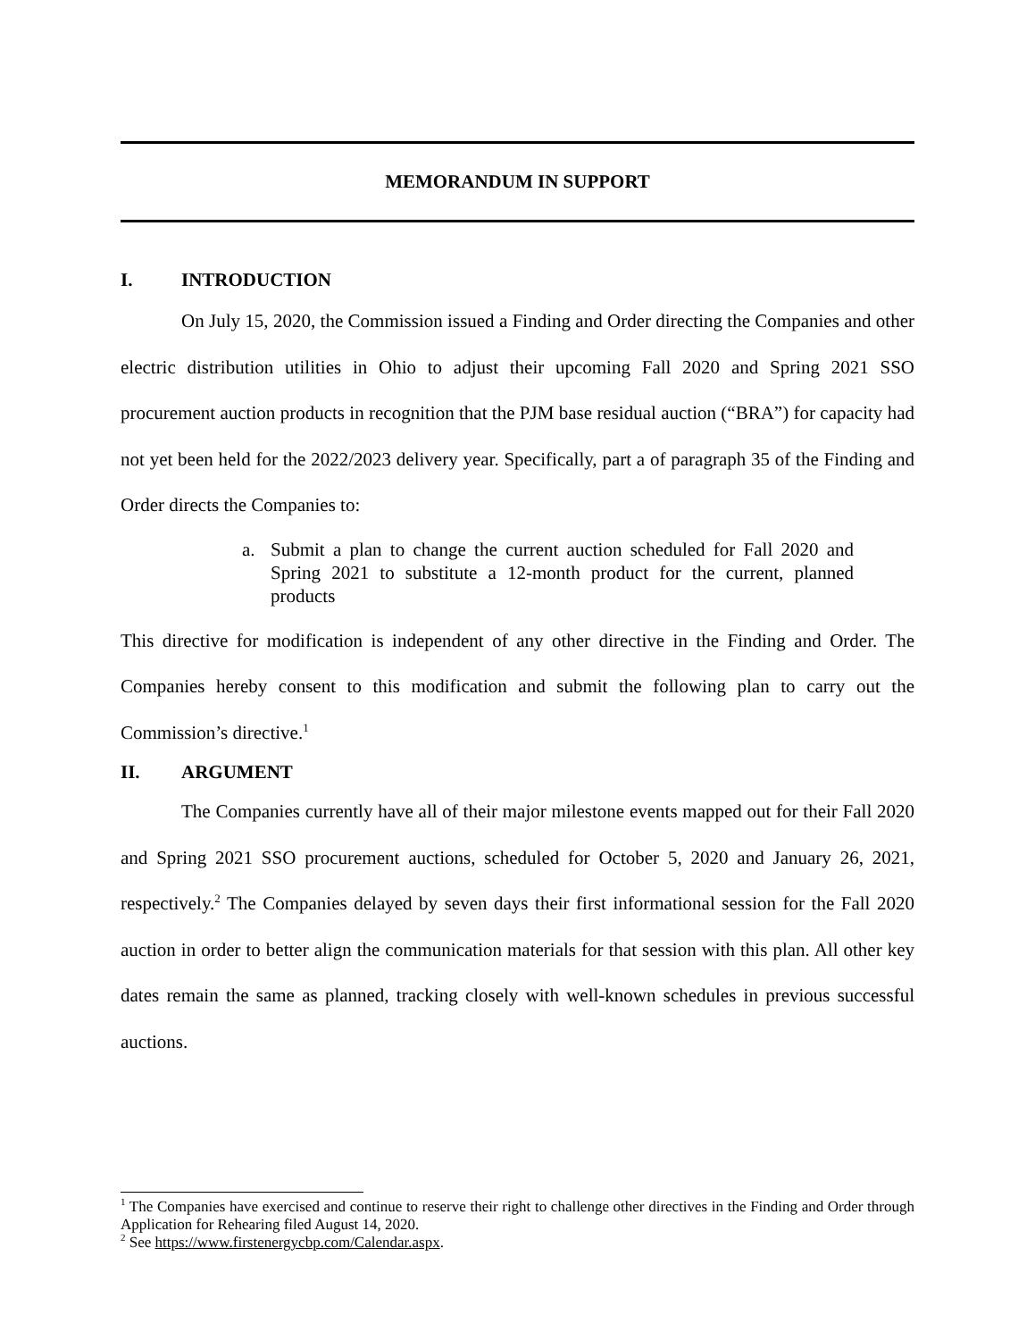MEMORANDUM IN SUPPORT
I. INTRODUCTION
On July 15, 2020, the Commission issued a Finding and Order directing the Companies and other electric distribution utilities in Ohio to adjust their upcoming Fall 2020 and Spring 2021 SSO procurement auction products in recognition that the PJM base residual auction (“BRA”) for capacity had not yet been held for the 2022/2023 delivery year. Specifically, part a of paragraph 35 of the Finding and Order directs the Companies to:
a. Submit a plan to change the current auction scheduled for Fall 2020 and Spring 2021 to substitute a 12-month product for the current, planned products
This directive for modification is independent of any other directive in the Finding and Order. The Companies hereby consent to this modification and submit the following plan to carry out the Commission’s directive.<sup>1</sup>
II. ARGUMENT
The Companies currently have all of their major milestone events mapped out for their Fall 2020 and Spring 2021 SSO procurement auctions, scheduled for October 5, 2020 and January 26, 2021, respectively.<sup>2</sup> The Companies delayed by seven days their first informational session for the Fall 2020 auction in order to better align the communication materials for that session with this plan. All other key dates remain the same as planned, tracking closely with well-known schedules in previous successful auctions.
<sup>1</sup> The Companies have exercised and continue to reserve their right to challenge other directives in the Finding and Order through Application for Rehearing filed August 14, 2020.
<sup>2</sup> See https://www.firstenergycbp.com/Calendar.aspx.